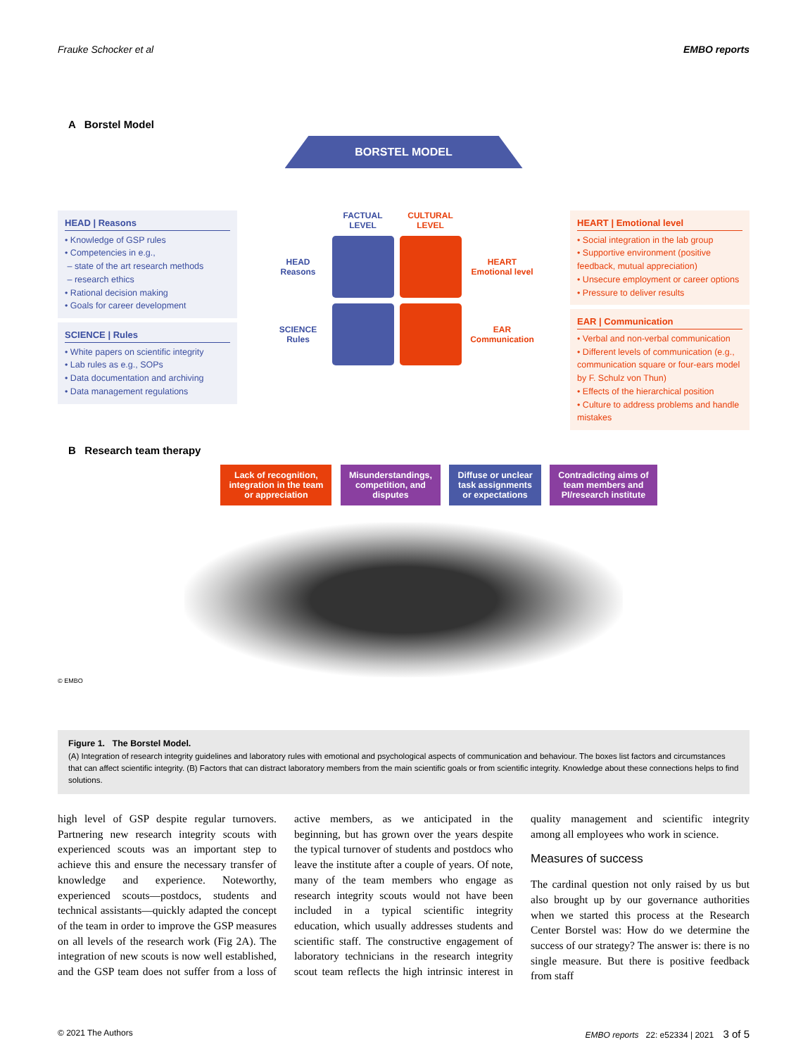Frauke Schocker et al EMBO reports
A Borstel Model
BORSTEL MODEL
HEAD | Reasons
• Knowledge of GSP rules
• Competencies in e.g.,
– state of the art research methods
– research ethics
• Rational decision making
• Goals for career development
SCIENCE | Rules
• White papers on scientific integrity
• Lab rules as e.g., SOPs
• Data documentation and archiving
• Data management regulations
FACTUAL LEVEL CULTURAL LEVEL HEAD Reasons
HEART Emotional level SCIENCE Rules
EAR Communication
HEART | Emotional level
• Social integration in the lab group
• Supportive environment (positive feedback, mutual appreciation)
• Unsecure employment or career options
• Pressure to deliver results
EAR | Communication
• Verbal and non-verbal communication
• Different levels of communication (e.g., communication square or four-ears model by F. Schulz von Thun)
• Effects of the hierarchical position
• Culture to address problems and handle mistakes
B Research team therapy
Lack of recognition,
integration in the team
or appreciation Misunderstandings,
competition, and
disputes Diffuse or unclear
task assignments
or expectations Contradicting aims of
team members and
PI/research institute
© EMBO
Figure 1. The Borstel Model.
(A) Integration of research integrity guidelines and laboratory rules with emotional and psychological aspects of communication and behaviour. The boxes list factors and circumstances that can affect scientific integrity. (B) Factors that can distract laboratory members from the main scientific goals or from scientific integrity. Knowledge about these connections helps to find solutions.
high level of GSP despite regular turnovers. Partnering new research integrity scouts with experienced scouts was an important step to achieve this and ensure the necessary transfer of knowledge and experience. Noteworthy, experienced scouts—postdocs, students and technical assistants—quickly adapted the concept of the team in order to improve the GSP measures on all levels of the research work (Fig 2A). The integration of new scouts is now well established, and the GSP team does not suffer from a loss of active members, as we anticipated in the beginning, but has grown over the years despite the typical turnover of students and postdocs who leave the institute after a couple of years. Of note, many of the team members who engage as research integrity scouts would not have been included in a typical scientific integrity education, which usually addresses students and scientific staff. The constructive engagement of laboratory technicians in the research integrity scout team reflects the high intrinsic interest in quality management and scientific integrity among all employees who work in science.
Measures of success
The cardinal question not only raised by us but also brought up by our governance authorities when we started this process at the Research Center Borstel was: How do we determine the success of our strategy? The answer is: there is no single measure. But there is positive feedback from staff
© 2021 The Authors EMBO reports 22: e52334 | 2021 3 of 5